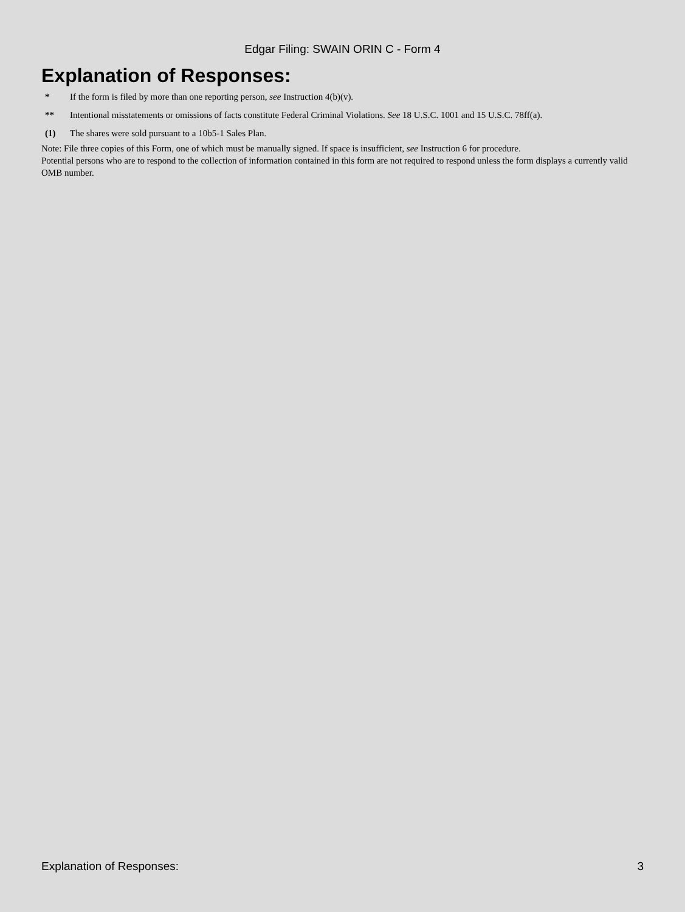Edgar Filing: SWAIN ORIN C - Form 4
Explanation of Responses:
* If the form is filed by more than one reporting person, see Instruction 4(b)(v).
** Intentional misstatements or omissions of facts constitute Federal Criminal Violations. See 18 U.S.C. 1001 and 15 U.S.C. 78ff(a).
(1) The shares were sold pursuant to a 10b5-1 Sales Plan.
Note: File three copies of this Form, one of which must be manually signed. If space is insufficient, see Instruction 6 for procedure.
Potential persons who are to respond to the collection of information contained in this form are not required to respond unless the form displays a currently valid OMB number.
Explanation of Responses: 3